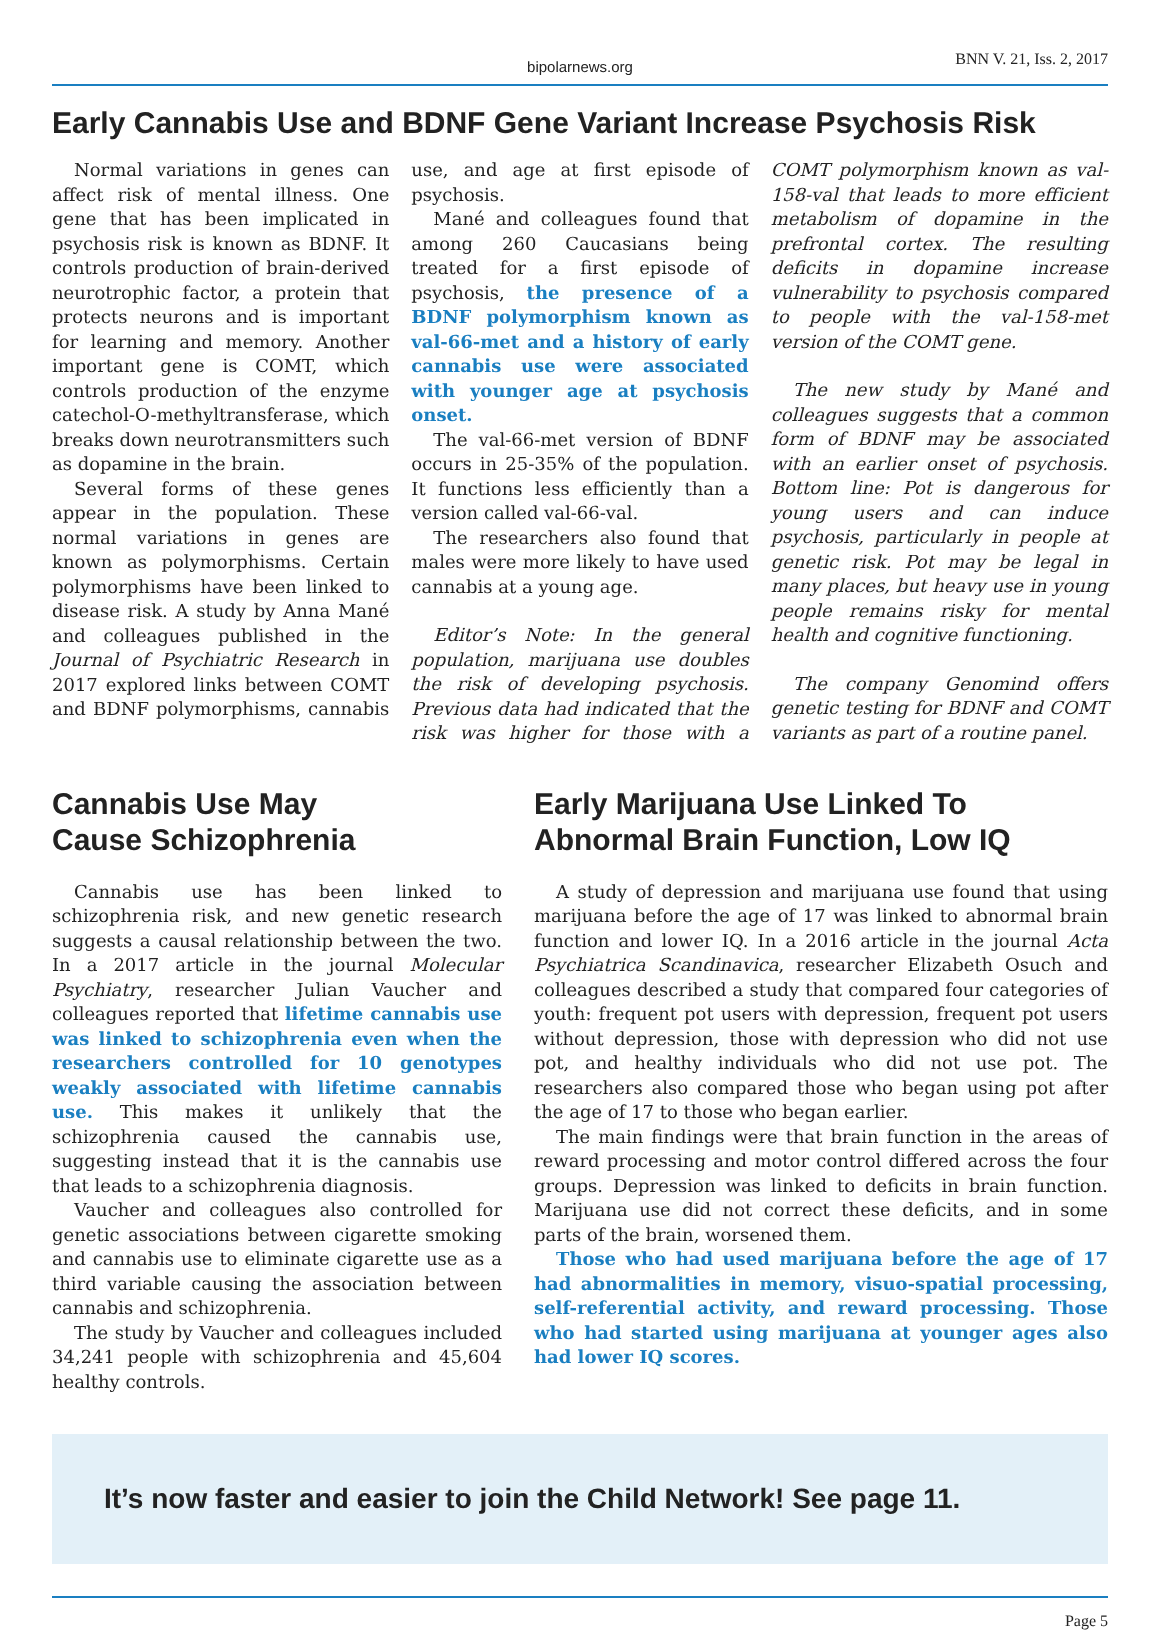bipolarnews.org BNN V. 21, Iss. 2, 2017
Early Cannabis Use and BDNF Gene Variant Increase Psychosis Risk
Normal variations in genes can affect risk of mental illness. One gene that has been implicated in psychosis risk is known as BDNF. It controls production of brain-derived neurotrophic factor, a protein that protects neurons and is important for learning and memory. Another important gene is COMT, which controls production of the enzyme catechol-O-methyltransferase, which breaks down neurotransmitters such as dopamine in the brain.
Several forms of these genes appear in the population. These normal variations in genes are known as polymorphisms. Certain polymorphisms have been linked to disease risk. A study by Anna Mané and colleagues published in the Journal of Psychiatric Research in 2017 explored links between COMT and BDNF polymorphisms, cannabis use, and age at first episode of psychosis.
Mané and colleagues found that among 260 Caucasians being treated for a first episode of psychosis, the presence of a BDNF polymorphism known as val-66-met and a history of early cannabis use were associated with younger age at psychosis onset.
The val-66-met version of BDNF occurs in 25-35% of the population. It functions less efficiently than a version called val-66-val.
The researchers also found that males were more likely to have used cannabis at a young age.
Editor’s Note: In the general population, marijuana use doubles the risk of developing psychosis. Previous data had indicated that the risk was higher for those with a COMT polymorphism known as val-158-val that leads to more efficient metabolism of dopamine in the prefrontal cortex. The resulting deficits in dopamine increase vulnerability to psychosis compared to people with the val-158-met version of the COMT gene.
The new study by Mané and colleagues suggests that a common form of BDNF may be associated with an earlier onset of psychosis. Bottom line: Pot is dangerous for young users and can induce psychosis, particularly in people at genetic risk. Pot may be legal in many places, but heavy use in young people remains risky for mental health and cognitive functioning.
The company Genomind offers genetic testing for BDNF and COMT variants as part of a routine panel.
Cannabis Use May
Cause Schizophrenia
Cannabis use has been linked to schizophrenia risk, and new genetic research suggests a causal relationship between the two. In a 2017 article in the journal Molecular Psychiatry, researcher Julian Vaucher and colleagues reported that lifetime cannabis use was linked to schizophrenia even when the researchers controlled for 10 genotypes weakly associated with lifetime cannabis use. This makes it unlikely that the schizophrenia caused the cannabis use, suggesting instead that it is the cannabis use that leads to a schizophrenia diagnosis.
Vaucher and colleagues also controlled for genetic associations between cigarette smoking and cannabis use to eliminate cigarette use as a third variable causing the association between cannabis and schizophrenia.
The study by Vaucher and colleagues included 34,241 people with schizophrenia and 45,604 healthy controls.
Early Marijuana Use Linked To
Abnormal Brain Function, Low IQ
A study of depression and marijuana use found that using marijuana before the age of 17 was linked to abnormal brain function and lower IQ. In a 2016 article in the journal Acta Psychiatrica Scandinavica, researcher Elizabeth Osuch and colleagues described a study that compared four categories of youth: frequent pot users with depression, frequent pot users without depression, those with depression who did not use pot, and healthy individuals who did not use pot. The researchers also compared those who began using pot after the age of 17 to those who began earlier.
The main findings were that brain function in the areas of reward processing and motor control differed across the four groups. Depression was linked to deficits in brain function. Marijuana use did not correct these deficits, and in some parts of the brain, worsened them.
Those who had used marijuana before the age of 17 had abnormalities in memory, visuo-spatial processing, self-referential activity, and reward processing. Those who had started using marijuana at younger ages also had lower IQ scores.
It’s now faster and easier to join the Child Network! See page 11.
Page 5